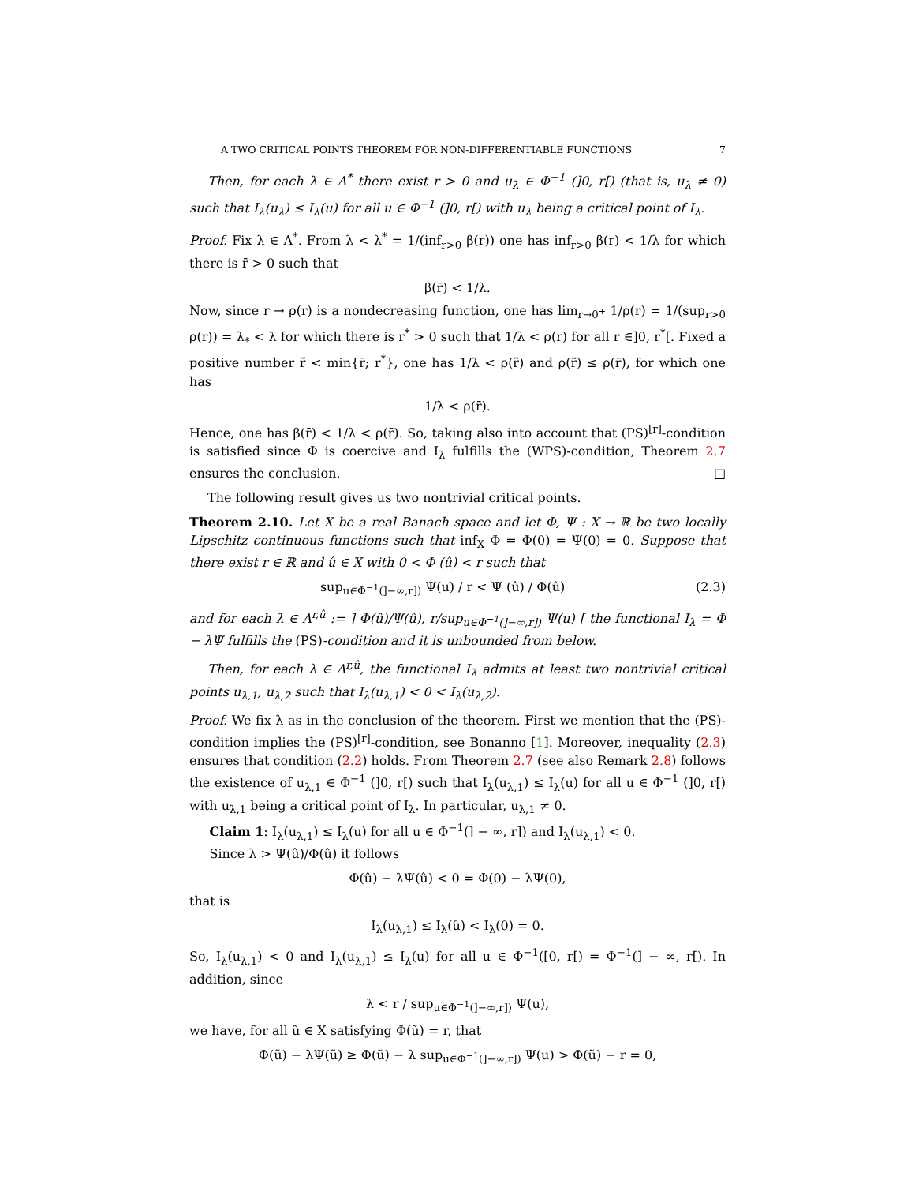A TWO CRITICAL POINTS THEOREM FOR NON-DIFFERENTIABLE FUNCTIONS 7
Then, for each λ ∈ Λ<sup>*</sup> there exist r > 0 and u<sub>λ</sub> ∈ Φ<sup>−1</sup> (]0, r[) (that is, u<sub>λ</sub> ≠ 0) such that I<sub>λ</sub>(u<sub>λ</sub>) ≤ I<sub>λ</sub>(u) for all u ∈ Φ<sup>−1</sup> (]0, r[) with u<sub>λ</sub> being a critical point of I<sub>λ</sub>.
Proof. Fix λ ∈ Λ<sup>*</sup>. From λ < λ<sup>*</sup> = 1/(inf<sub>r>0</sub> β(r)) one has inf<sub>r>0</sub> β(r) < 1/λ for which there is r̄ > 0 such that
β(r̄) < 1/λ.
Now, since r → ρ(r) is a nondecreasing function, one has lim<sub>r→0<sup>+</sup></sub> 1/ρ(r) = 1/(sup<sub>r>0</sub> ρ(r)) = λ<sub>*</sub> < λ for which there is r<sup>*</sup> > 0 such that 1/λ < ρ(r) for all r ∈]0, r<sup>*</sup>[. Fixed a positive number r̃ < min{r̄; r<sup>*</sup>}, one has 1/λ < ρ(r̃) and ρ(r̃) ≤ ρ(r̄), for which one has
1/λ < ρ(r̄).
Hence, one has β(r̄) < 1/λ < ρ(r̄). So, taking also into account that (PS)<sup>[r̄]</sup>-condition is satisfied since Φ is coercive and I<sub>λ</sub> fulfills the (WPS)-condition, Theorem 2.7 ensures the conclusion. □
The following result gives us two nontrivial critical points.
Theorem 2.10. Let X be a real Banach space and let Φ, Ψ : X → ℝ be two locally Lipschitz continuous functions such that inf<sub>X</sub> Φ = Φ(0) = Ψ(0) = 0. Suppose that there exist r ∈ ℝ and û ∈ X with 0 < Φ (û) < r such that
sup<sub>u∈Φ<sup>−1</sup>(]−∞,r])</sub> Ψ(u) / r < Ψ (û) / Φ(û) (2.3)
and for each λ ∈ Λ<sup>r,û</sup> := ] Φ(û)/Ψ(û), r/sup<sub>u∈Φ<sup>−1</sup>(]−∞,r])</sub> Ψ(u) [ the functional I<sub>λ</sub> = Φ − λΨ fulfills the (PS)-condition and it is unbounded from below.
Then, for each λ ∈ Λ<sup>r,û</sup>, the functional I<sub>λ</sub> admits at least two nontrivial critical points u<sub>λ,1</sub>, u<sub>λ,2</sub> such that I<sub>λ</sub>(u<sub>λ,1</sub>) < 0 < I<sub>λ</sub>(u<sub>λ,2</sub>).
Proof. We fix λ as in the conclusion of the theorem. First we mention that the (PS)-condition implies the (PS)<sup>[r]</sup>-condition, see Bonanno [1]. Moreover, inequality (2.3) ensures that condition (2.2) holds. From Theorem 2.7 (see also Remark 2.8) follows the existence of u<sub>λ,1</sub> ∈ Φ<sup>−1</sup> (]0, r[) such that I<sub>λ</sub>(u<sub>λ,1</sub>) ≤ I<sub>λ</sub>(u) for all u ∈ Φ<sup>−1</sup> (]0, r[) with u<sub>λ,1</sub> being a critical point of I<sub>λ</sub>. In particular, u<sub>λ,1</sub> ≠ 0.
Claim 1: I<sub>λ</sub>(u<sub>λ,1</sub>) ≤ I<sub>λ</sub>(u) for all u ∈ Φ<sup>−1</sup>(] − ∞, r]) and I<sub>λ</sub>(u<sub>λ,1</sub>) < 0.
Since λ > Ψ(û)/Φ(û) it follows
Φ(û) − λΨ(û) < 0 = Φ(0) − λΨ(0),
that is
I<sub>λ</sub>(u<sub>λ,1</sub>) ≤ I<sub>λ</sub>(û) < I<sub>λ</sub>(0) = 0.
So, I<sub>λ</sub>(u<sub>λ,1</sub>) < 0 and I<sub>λ</sub>(u<sub>λ,1</sub>) ≤ I<sub>λ</sub>(u) for all u ∈ Φ<sup>−1</sup>([0, r[) = Φ<sup>−1</sup>(] − ∞, r[). In addition, since
λ < r / sup<sub>u∈Φ<sup>−1</sup>(]−∞,r])</sub> Ψ(u),
we have, for all ũ ∈ X satisfying Φ(ũ) = r, that
Φ(ũ) − λΨ(ũ) ≥ Φ(ũ) − λ sup<sub>u∈Φ<sup>−1</sup>(]−∞,r])</sub> Ψ(u) > Φ(ũ) − r = 0,